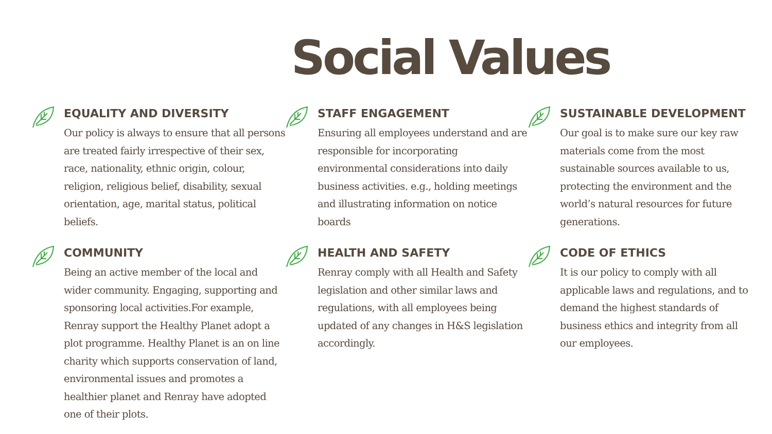Social Values
EQUALITY AND DIVERSITY
Our policy is always to ensure that all persons are treated fairly irrespective of their sex, race, nationality, ethnic origin, colour, religion, religious belief, disability, sexual orientation, age, marital status, political beliefs.
STAFF ENGAGEMENT
Ensuring all employees understand and are responsible for incorporating environmental considerations into daily business activities. e.g., holding meetings and illustrating information on notice boards
SUSTAINABLE DEVELOPMENT
Our goal is to make sure our key raw materials come from the most sustainable sources available to us, protecting the environment and the world’s natural resources for future generations.
COMMUNITY
Being an active member of the local and wider community. Engaging, supporting and sponsoring local activities.For example, Renray support the Healthy Planet adopt a plot programme. Healthy Planet is an on line charity which supports conservation of land, environmental issues and promotes a healthier planet and Renray have adopted one of their plots.
HEALTH AND SAFETY
Renray comply with all Health and Safety legislation and other similar laws and regulations, with all employees being updated of any changes in H&S legislation accordingly.
CODE OF ETHICS
It is our policy to comply with all applicable laws and regulations, and to demand the highest standards of business ethics and integrity from all our employees.